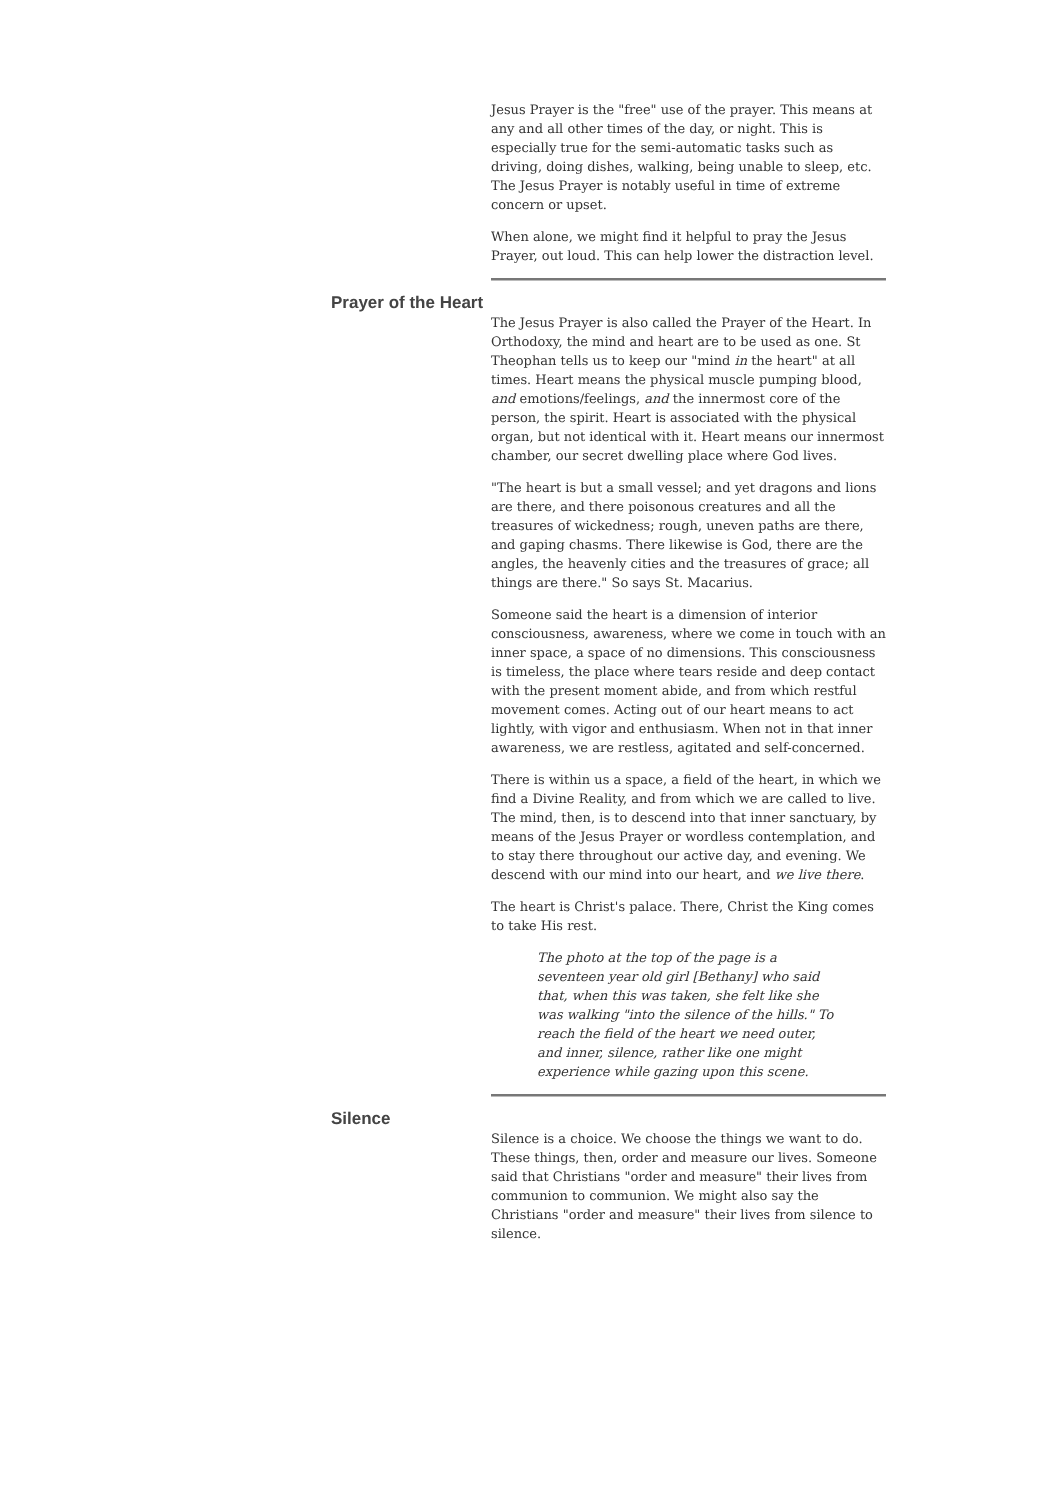Jesus Prayer is the "free" use of the prayer. This means at any and all other times of the day, or night. This is especially true for the semi-automatic tasks such as driving, doing dishes, walking, being unable to sleep, etc. The Jesus Prayer is notably useful in time of extreme concern or upset.
When alone, we might find it helpful to pray the Jesus Prayer, out loud. This can help lower the distraction level.
Prayer of the Heart
The Jesus Prayer is also called the Prayer of the Heart. In Orthodoxy, the mind and heart are to be used as one. St Theophan tells us to keep our "mind in the heart" at all times. Heart means the physical muscle pumping blood, and emotions/feelings, and the innermost core of the person, the spirit. Heart is associated with the physical organ, but not identical with it. Heart means our innermost chamber, our secret dwelling place where God lives.
"The heart is but a small vessel; and yet dragons and lions are there, and there poisonous creatures and all the treasures of wickedness; rough, uneven paths are there, and gaping chasms. There likewise is God, there are the angles, the heavenly cities and the treasures of grace; all things are there." So says St. Macarius.
Someone said the heart is a dimension of interior consciousness, awareness, where we come in touch with an inner space, a space of no dimensions. This consciousness is timeless, the place where tears reside and deep contact with the present moment abide, and from which restful movement comes. Acting out of our heart means to act lightly, with vigor and enthusiasm. When not in that inner awareness, we are restless, agitated and self-concerned.
There is within us a space, a field of the heart, in which we find a Divine Reality, and from which we are called to live. The mind, then, is to descend into that inner sanctuary, by means of the Jesus Prayer or wordless contemplation, and to stay there throughout our active day, and evening. We descend with our mind into our heart, and we live there.
The heart is Christ's palace. There, Christ the King comes to take His rest.
The photo at the top of the page is a seventeen year old girl [Bethany] who said that, when this was taken, she felt like she was walking "into the silence of the hills." To reach the field of the heart we need outer, and inner, silence, rather like one might experience while gazing upon this scene.
Silence
Silence is a choice. We choose the things we want to do. These things, then, order and measure our lives. Someone said that Christians "order and measure" their lives from communion to communion. We might also say the Christians "order and measure" their lives from silence to silence.